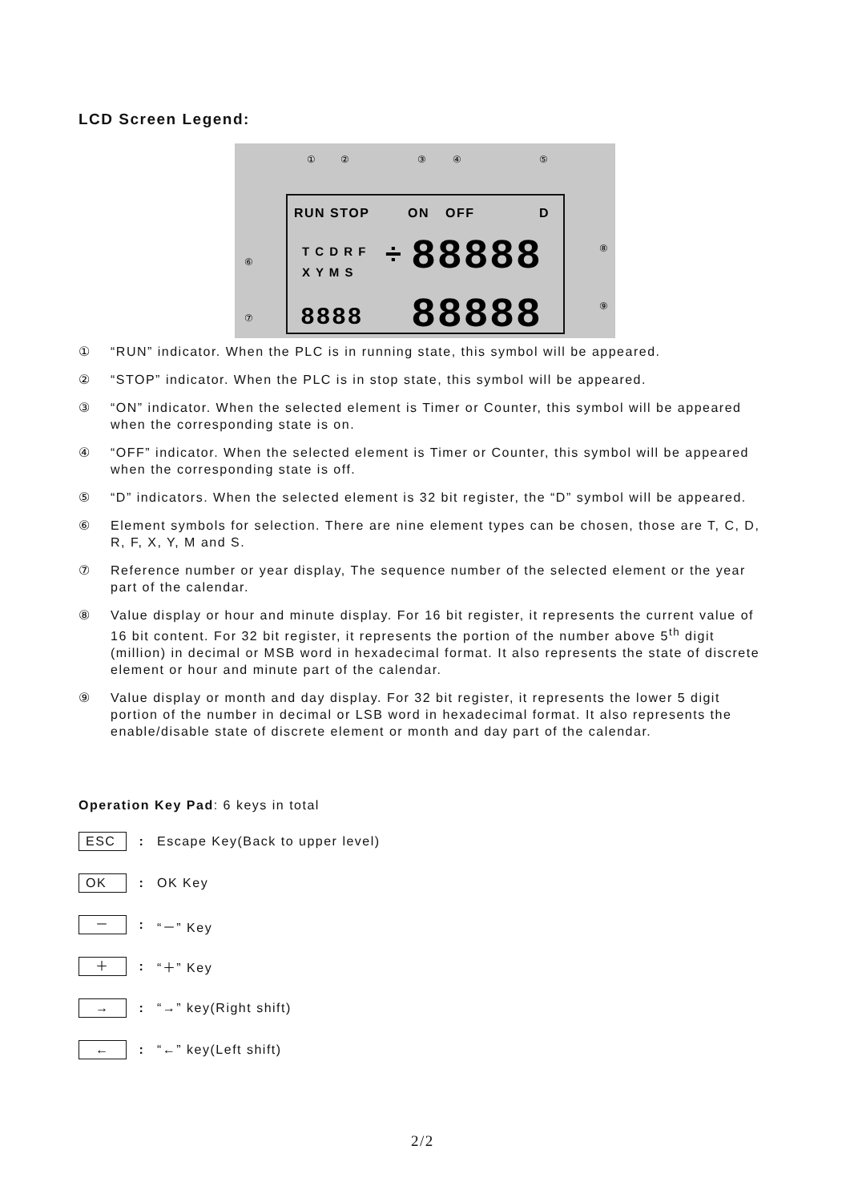LCD Screen Legend:
①
②
③
④
⑤
⑥
⑦
⑧
⑨
RUN STOP
ON
OFF
D
T C D R F
X Y M S
÷
88888
88888
8888
① “RUN” indicator. When the PLC is in running state, this symbol will be appeared.
② “STOP” indicator. When the PLC is in stop state, this symbol will be appeared.
③ “ON” indicator. When the selected element is Timer or Counter, this symbol will be appeared when the corresponding state is on.
④ “OFF” indicator. When the selected element is Timer or Counter, this symbol will be appeared when the corresponding state is off.
⑤ “D” indicators. When the selected element is 32 bit register, the “D” symbol will be appeared.
⑥ Element symbols for selection. There are nine element types can be chosen, those are T, C, D, R, F, X, Y, M and S.
⑦ Reference number or year display, The sequence number of the selected element or the year part of the calendar.
⑧ Value display or hour and minute display. For 16 bit register, it represents the current value of 16 bit content. For 32 bit register, it represents the portion of the number above 5<sup>th</sup> digit (million) in decimal or MSB word in hexadecimal format. It also represents the state of discrete element or hour and minute part of the calendar.
⑨ Value display or month and day display. For 32 bit register, it represents the lower 5 digit portion of the number in decimal or LSB word in hexadecimal format. It also represents the enable/disable state of discrete element or month and day part of the calendar.
Operation Key Pad: 6 keys in total
ESC: Escape Key(Back to upper level)
OK: OK Key
－: “－” Key
＋: “＋” Key
→: “→” key(Right shift)
←: “←” key(Left shift)
2/2